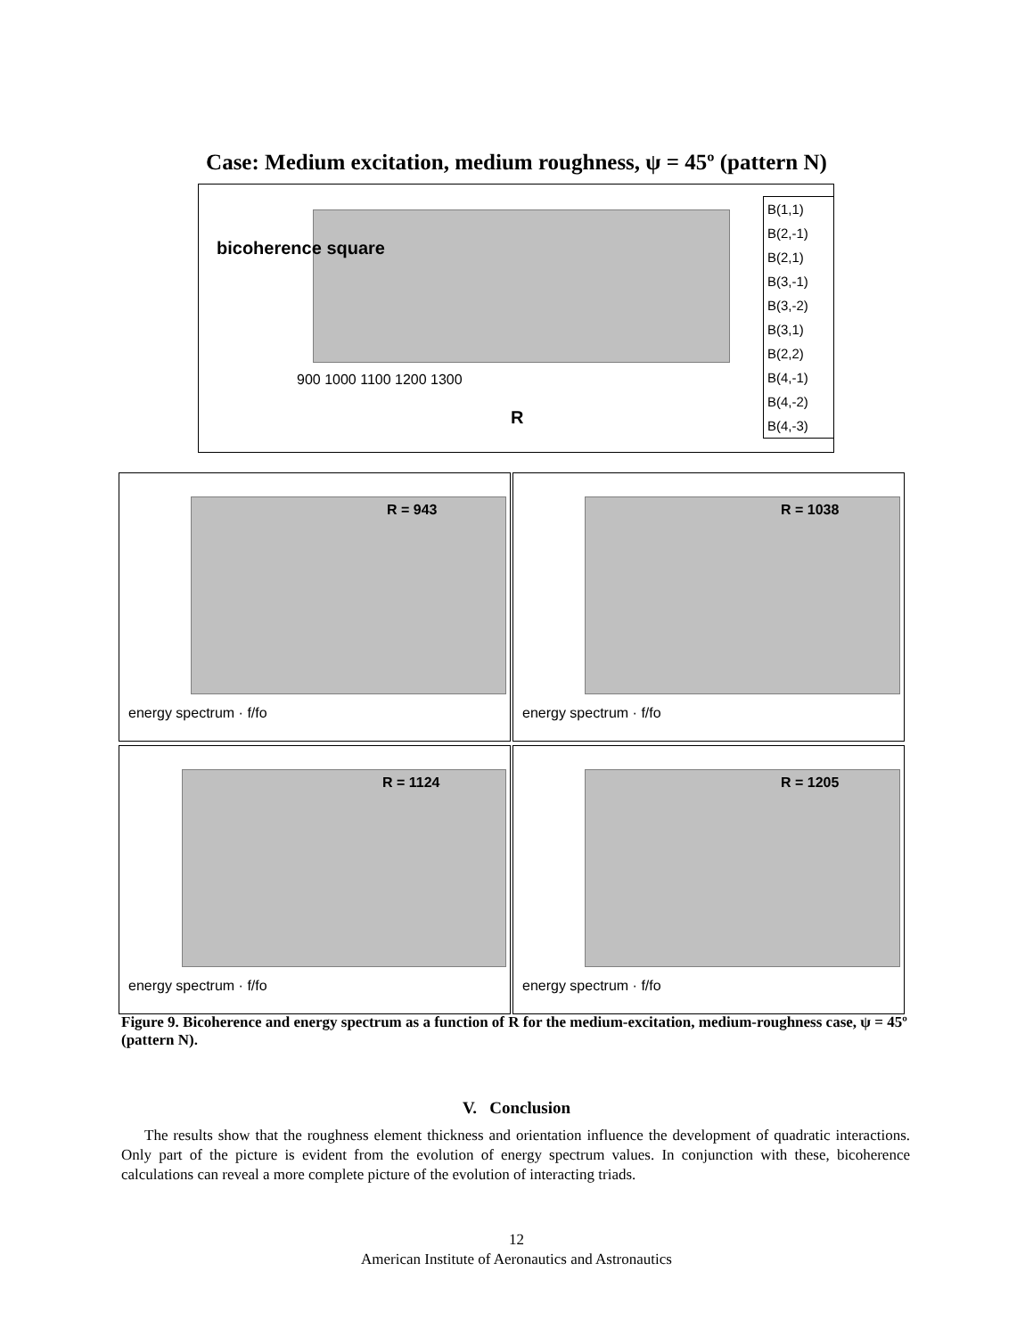Case: Medium excitation, medium roughness, ψ = 45º (pattern N)
bicoherence square
900 1000 1100 1200 1300
R
B(1,1)
B(2,-1)
B(2,1)
B(3,-1)
B(3,-2)
B(3,1)
B(2,2)
B(4,-1)
B(4,-2)
B(4,-3)
R = 943
energy spectrum · f/fo
R = 1038
energy spectrum · f/fo
R = 1124
energy spectrum · f/fo
R = 1205
energy spectrum · f/fo
Figure 9. Bicoherence and energy spectrum as a function of R for the medium-excitation, medium-roughness case, ψ = 45º (pattern N).
V. Conclusion
The results show that the roughness element thickness and orientation influence the development of quadratic interactions. Only part of the picture is evident from the evolution of energy spectrum values. In conjunction with these, bicoherence calculations can reveal a more complete picture of the evolution of interacting triads.
12
American Institute of Aeronautics and Astronautics